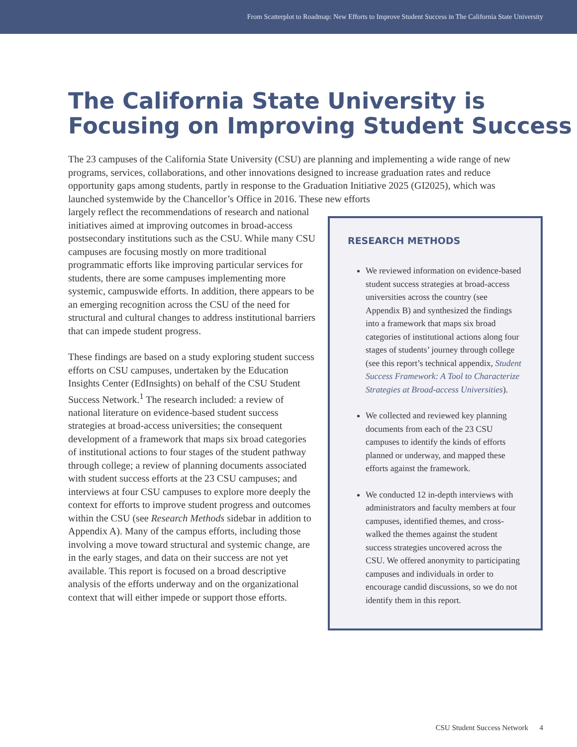From Scatterplot to Roadmap: New Efforts to Improve Student Success in The California State University
The California State University is
Focusing on Improving Student Success
The 23 campuses of the California State University (CSU) are planning and implementing a wide range of new programs, services, collaborations, and other innovations designed to increase graduation rates and reduce opportunity gaps among students, partly in response to the Graduation Initiative 2025 (GI2025), which was launched systemwide by the Chancellor’s Office in 2016. These new efforts
largely reflect the recommendations of research and national initiatives aimed at improving outcomes in broad-access postsecondary institutions such as the CSU. While many CSU campuses are focusing mostly on more traditional programmatic efforts like improving particular services for students, there are some campuses implementing more systemic, campuswide efforts. In addition, there appears to be an emerging recognition across the CSU of the need for structural and cultural changes to address institutional barriers that can impede student progress.
These findings are based on a study exploring student success efforts on CSU campuses, undertaken by the Education Insights Center (EdInsights) on behalf of the CSU Student Success Network.<sup>1</sup> The research included: a review of national literature on evidence-based student success strategies at broad-access universities; the consequent development of a framework that maps six broad categories of institutional actions to four stages of the student pathway through college; a review of planning documents associated with student success efforts at the 23 CSU campuses; and interviews at four CSU campuses to explore more deeply the context for efforts to improve student progress and outcomes within the CSU (see Research Methods sidebar in addition to Appendix A). Many of the campus efforts, including those involving a move toward structural and systemic change, are in the early stages, and data on their success are not yet available. This report is focused on a broad descriptive analysis of the efforts underway and on the organizational context that will either impede or support those efforts.
RESEARCH METHODS
We reviewed information on evidence-based student success strategies at broad-access universities across the country (see Appendix B) and synthesized the findings into a framework that maps six broad categories of institutional actions along four stages of students’ journey through college (see this report’s technical appendix, Student Success Framework: A Tool to Characterize Strategies at Broad-access Universities).
We collected and reviewed key planning documents from each of the 23 CSU campuses to identify the kinds of efforts planned or underway, and mapped these efforts against the framework.
We conducted 12 in-depth interviews with administrators and faculty members at four campuses, identified themes, and cross-walked the themes against the student success strategies uncovered across the CSU. We offered anonymity to participating campuses and individuals in order to encourage candid discussions, so we do not identify them in this report.
CSU Student Success Network 4